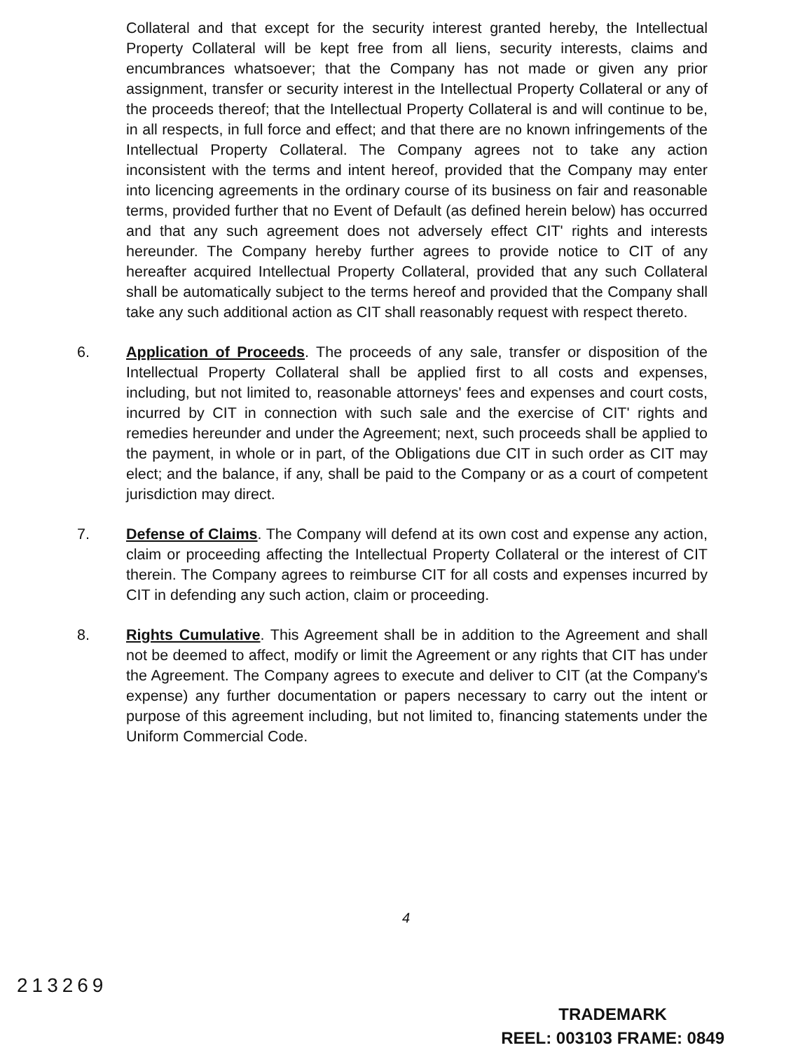Collateral and that except for the security interest granted hereby, the Intellectual Property Collateral will be kept free from all liens, security interests, claims and encumbrances whatsoever; that the Company has not made or given any prior assignment, transfer or security interest in the Intellectual Property Collateral or any of the proceeds thereof; that the Intellectual Property Collateral is and will continue to be, in all respects, in full force and effect; and that there are no known infringements of the Intellectual Property Collateral. The Company agrees not to take any action inconsistent with the terms and intent hereof, provided that the Company may enter into licencing agreements in the ordinary course of its business on fair and reasonable terms, provided further that no Event of Default (as defined herein below) has occurred and that any such agreement does not adversely effect CIT' rights and interests hereunder. The Company hereby further agrees to provide notice to CIT of any hereafter acquired Intellectual Property Collateral, provided that any such Collateral shall be automatically subject to the terms hereof and provided that the Company shall take any such additional action as CIT shall reasonably request with respect thereto.
6. Application of Proceeds. The proceeds of any sale, transfer or disposition of the Intellectual Property Collateral shall be applied first to all costs and expenses, including, but not limited to, reasonable attorneys' fees and expenses and court costs, incurred by CIT in connection with such sale and the exercise of CIT' rights and remedies hereunder and under the Agreement; next, such proceeds shall be applied to the payment, in whole or in part, of the Obligations due CIT in such order as CIT may elect; and the balance, if any, shall be paid to the Company or as a court of competent jurisdiction may direct.
7. Defense of Claims. The Company will defend at its own cost and expense any action, claim or proceeding affecting the Intellectual Property Collateral or the interest of CIT therein. The Company agrees to reimburse CIT for all costs and expenses incurred by CIT in defending any such action, claim or proceeding.
8. Rights Cumulative. This Agreement shall be in addition to the Agreement and shall not be deemed to affect, modify or limit the Agreement or any rights that CIT has under the Agreement. The Company agrees to execute and deliver to CIT (at the Company's expense) any further documentation or papers necessary to carry out the intent or purpose of this agreement including, but not limited to, financing statements under the Uniform Commercial Code.
4
213269
TRADEMARK
REEL: 003103 FRAME: 0849